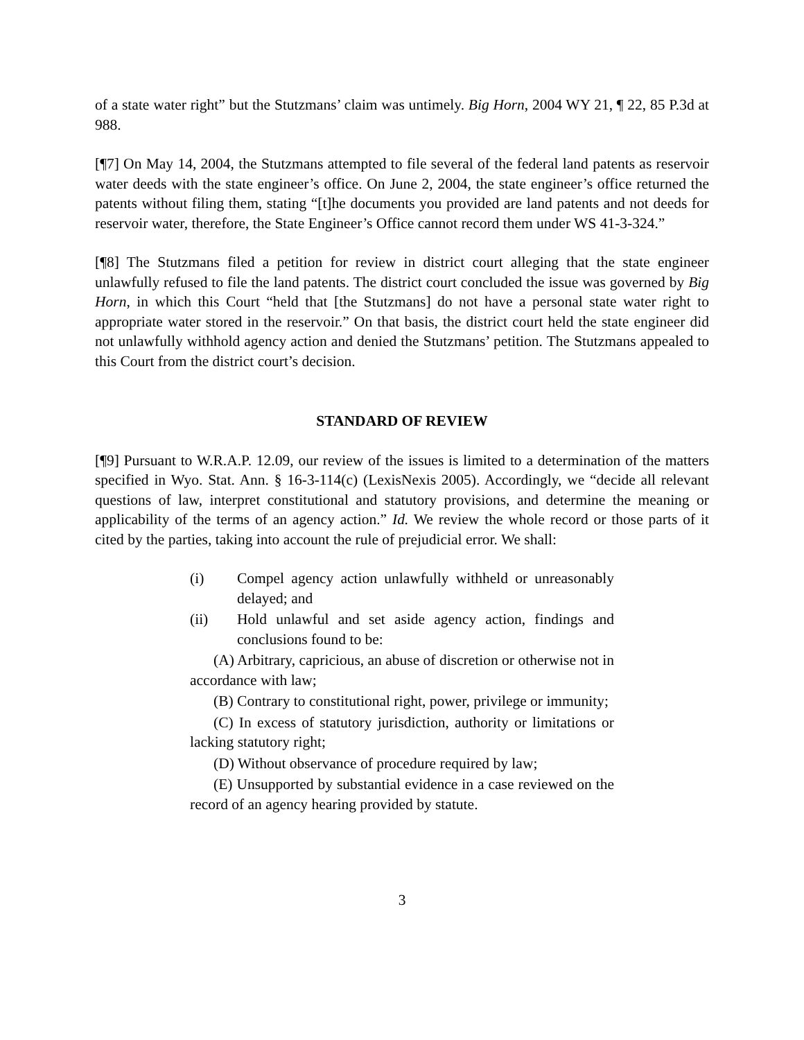of a state water right” but the Stutzmans’ claim was untimely. Big Horn, 2004 WY 21, ¶ 22, 85 P.3d at 988.
[¶7] On May 14, 2004, the Stutzmans attempted to file several of the federal land patents as reservoir water deeds with the state engineer’s office. On June 2, 2004, the state engineer’s office returned the patents without filing them, stating “[t]he documents you provided are land patents and not deeds for reservoir water, therefore, the State Engineer’s Office cannot record them under WS 41-3-324.”
[¶8] The Stutzmans filed a petition for review in district court alleging that the state engineer unlawfully refused to file the land patents. The district court concluded the issue was governed by Big Horn, in which this Court “held that [the Stutzmans] do not have a personal state water right to appropriate water stored in the reservoir.” On that basis, the district court held the state engineer did not unlawfully withhold agency action and denied the Stutzmans’ petition. The Stutzmans appealed to this Court from the district court’s decision.
STANDARD OF REVIEW
[¶9] Pursuant to W.R.A.P. 12.09, our review of the issues is limited to a determination of the matters specified in Wyo. Stat. Ann. § 16-3-114(c) (LexisNexis 2005). Accordingly, we “decide all relevant questions of law, interpret constitutional and statutory provisions, and determine the meaning or applicability of the terms of an agency action.” Id. We review the whole record or those parts of it cited by the parties, taking into account the rule of prejudicial error. We shall:
(i) Compel agency action unlawfully withheld or unreasonably delayed; and
(ii) Hold unlawful and set aside agency action, findings and conclusions found to be:
(A) Arbitrary, capricious, an abuse of discretion or otherwise not in accordance with law;
(B) Contrary to constitutional right, power, privilege or immunity;
(C) In excess of statutory jurisdiction, authority or limitations or lacking statutory right;
(D) Without observance of procedure required by law;
(E) Unsupported by substantial evidence in a case reviewed on the record of an agency hearing provided by statute.
3